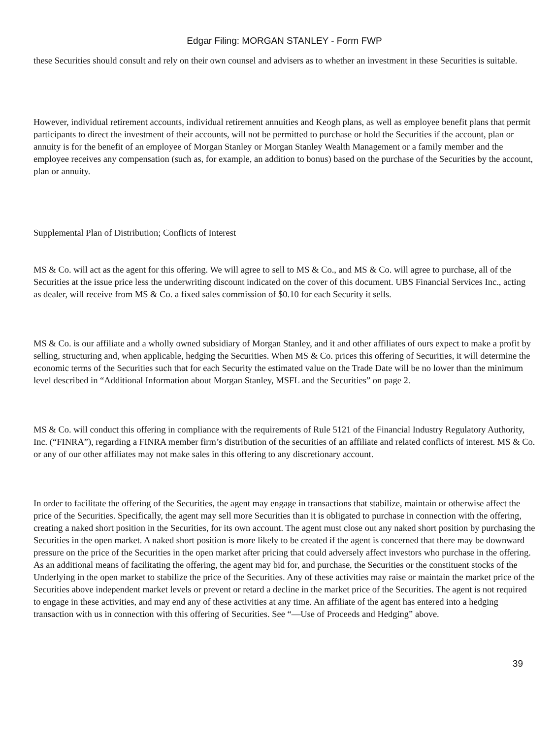Edgar Filing: MORGAN STANLEY - Form FWP
these Securities should consult and rely on their own counsel and advisers as to whether an investment in these Securities is suitable.
However, individual retirement accounts, individual retirement annuities and Keogh plans, as well as employee benefit plans that permit participants to direct the investment of their accounts, will not be permitted to purchase or hold the Securities if the account, plan or annuity is for the benefit of an employee of Morgan Stanley or Morgan Stanley Wealth Management or a family member and the employee receives any compensation (such as, for example, an addition to bonus) based on the purchase of the Securities by the account, plan or annuity.
Supplemental Plan of Distribution; Conflicts of Interest
MS & Co. will act as the agent for this offering. We will agree to sell to MS & Co., and MS & Co. will agree to purchase, all of the Securities at the issue price less the underwriting discount indicated on the cover of this document. UBS Financial Services Inc., acting as dealer, will receive from MS & Co. a fixed sales commission of $0.10 for each Security it sells.
MS & Co. is our affiliate and a wholly owned subsidiary of Morgan Stanley, and it and other affiliates of ours expect to make a profit by selling, structuring and, when applicable, hedging the Securities. When MS & Co. prices this offering of Securities, it will determine the economic terms of the Securities such that for each Security the estimated value on the Trade Date will be no lower than the minimum level described in “Additional Information about Morgan Stanley, MSFL and the Securities” on page 2.
MS & Co. will conduct this offering in compliance with the requirements of Rule 5121 of the Financial Industry Regulatory Authority, Inc. (“FINRA”), regarding a FINRA member firm’s distribution of the securities of an affiliate and related conflicts of interest. MS & Co. or any of our other affiliates may not make sales in this offering to any discretionary account.
In order to facilitate the offering of the Securities, the agent may engage in transactions that stabilize, maintain or otherwise affect the price of the Securities. Specifically, the agent may sell more Securities than it is obligated to purchase in connection with the offering, creating a naked short position in the Securities, for its own account. The agent must close out any naked short position by purchasing the Securities in the open market. A naked short position is more likely to be created if the agent is concerned that there may be downward pressure on the price of the Securities in the open market after pricing that could adversely affect investors who purchase in the offering. As an additional means of facilitating the offering, the agent may bid for, and purchase, the Securities or the constituent stocks of the Underlying in the open market to stabilize the price of the Securities. Any of these activities may raise or maintain the market price of the Securities above independent market levels or prevent or retard a decline in the market price of the Securities. The agent is not required to engage in these activities, and may end any of these activities at any time. An affiliate of the agent has entered into a hedging transaction with us in connection with this offering of Securities. See “—Use of Proceeds and Hedging” above.
39